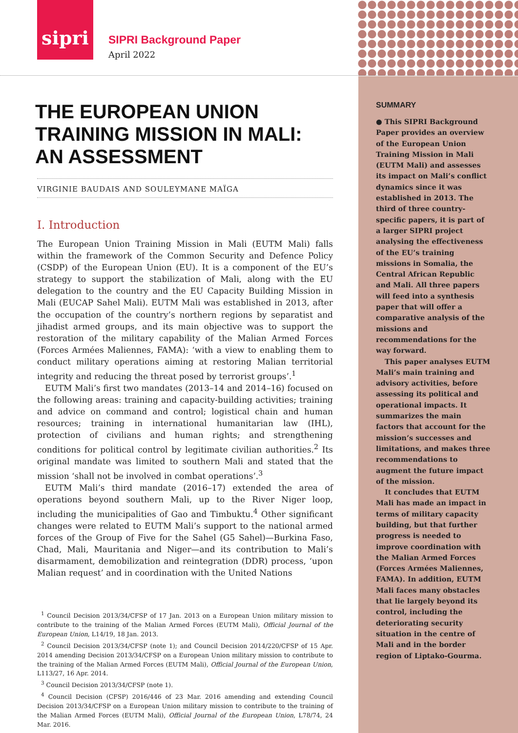sipri
SIPRI Background Paper
April 2022
THE EUROPEAN UNION TRAINING MISSION IN MALI: AN ASSESSMENT
VIRGINIE BAUDAIS AND SOULEYMANE MAÏGA
I. Introduction
The European Union Training Mission in Mali (EUTM Mali) falls within the framework of the Common Security and Defence Policy (CSDP) of the European Union (EU). It is a component of the EU’s strategy to support the stabilization of Mali, along with the EU delegation to the country and the EU Capacity Building Mission in Mali (EUCAP Sahel Mali). EUTM Mali was established in 2013, after the occupation of the country’s northern regions by separatist and jihadist armed groups, and its main objective was to support the restoration of the military capability of the Malian Armed Forces (Forces Armées Maliennes, FAMA): ‘with a view to enabling them to conduct military operations aiming at restoring Malian territorial integrity and reducing the threat posed by terrorist groups’.<sup>1</sup>
EUTM Mali’s first two mandates (2013–14 and 2014–16) focused on the following areas: training and capacity-building activities; training and advice on command and control; logistical chain and human resources; training in international humanitarian law (IHL), protection of civilians and human rights; and strengthening conditions for political control by legitimate civilian authorities.<sup>2</sup> Its original mandate was limited to southern Mali and stated that the mission ‘shall not be involved in combat operations’.<sup>3</sup>
EUTM Mali’s third mandate (2016–17) extended the area of operations beyond southern Mali, up to the River Niger loop, including the municipalities of Gao and Timbuktu.<sup>4</sup> Other significant changes were related to EUTM Mali’s support to the national armed forces of the Group of Five for the Sahel (G5 Sahel)—Burkina Faso, Chad, Mali, Mauritania and Niger—and its contribution to Mali’s disarmament, demobilization and reintegration (DDR) process, ‘upon Malian request’ and in coordination with the United Nations
<sup>1</sup> Council Decision 2013/34/CFSP of 17 Jan. 2013 on a European Union military mission to contribute to the training of the Malian Armed Forces (EUTM Mali), Official Journal of the European Union, L14/19, 18 Jan. 2013.
<sup>2</sup> Council Decision 2013/34/CFSP (note 1); and Council Decision 2014/220/CFSP of 15 Apr. 2014 amending Decision 2013/34/CFSP on a European Union military mission to contribute to the training of the Malian Armed Forces (EUTM Mali), Official Journal of the European Union, L113/27, 16 Apr. 2014.
<sup>3</sup> Council Decision 2013/34/CFSP (note 1).
<sup>4</sup> Council Decision (CFSP) 2016/446 of 23 Mar. 2016 amending and extending Council Decision 2013/34/CFSP on a European Union military mission to contribute to the training of the Malian Armed Forces (EUTM Mali), Official Journal of the European Union, L78/74, 24 Mar. 2016.
SUMMARY
● This SIPRI Background Paper provides an overview of the European Union Training Mission in Mali (EUTM Mali) and assesses its impact on Mali’s conflict dynamics since it was established in 2013. The third of three country-specific papers, it is part of a larger SIPRI project analysing the effectiveness of the EU’s training missions in Somalia, the Central African Republic and Mali. All three papers will feed into a synthesis paper that will offer a comparative analysis of the missions and recommendations for the way forward.
This paper analyses EUTM Mali’s main training and advisory activities, before assessing its political and operational impacts. It summarizes the main factors that account for the mission’s successes and limitations, and makes three recommendations to augment the future impact of the mission.
It concludes that EUTM Mali has made an impact in terms of military capacity building, but that further progress is needed to improve coordination with the Malian Armed Forces (Forces Armées Maliennes, FAMA). In addition, EUTM Mali faces many obstacles that lie largely beyond its control, including the deteriorating security situation in the centre of Mali and in the border region of Liptako-Gourma.